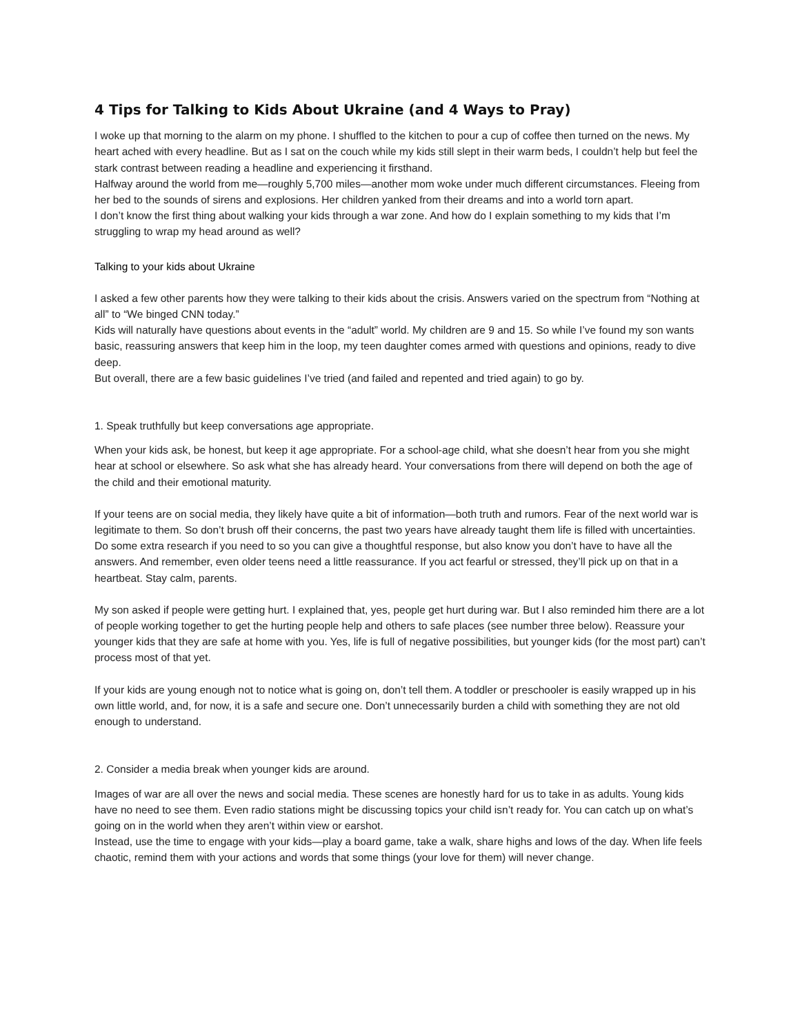4 Tips for Talking to Kids About Ukraine (and 4 Ways to Pray)
I woke up that morning to the alarm on my phone. I shuffled to the kitchen to pour a cup of coffee then turned on the news. My heart ached with every headline. But as I sat on the couch while my kids still slept in their warm beds, I couldn’t help but feel the stark contrast between reading a headline and experiencing it firsthand.
Halfway around the world from me—roughly 5,700 miles—another mom woke under much different circumstances. Fleeing from her bed to the sounds of sirens and explosions. Her children yanked from their dreams and into a world torn apart.
I don’t know the first thing about walking your kids through a war zone. And how do I explain something to my kids that I’m struggling to wrap my head around as well?
Talking to your kids about Ukraine
I asked a few other parents how they were talking to their kids about the crisis. Answers varied on the spectrum from “Nothing at all” to “We binged CNN today.”
Kids will naturally have questions about events in the “adult” world. My children are 9 and 15. So while I’ve found my son wants basic, reassuring answers that keep him in the loop, my teen daughter comes armed with questions and opinions, ready to dive deep.
But overall, there are a few basic guidelines I’ve tried (and failed and repented and tried again) to go by.
1. Speak truthfully but keep conversations age appropriate.
When your kids ask, be honest, but keep it age appropriate. For a school-age child, what she doesn’t hear from you she might hear at school or elsewhere. So ask what she has already heard. Your conversations from there will depend on both the age of the child and their emotional maturity.
If your teens are on social media, they likely have quite a bit of information—both truth and rumors. Fear of the next world war is legitimate to them. So don’t brush off their concerns, the past two years have already taught them life is filled with uncertainties. Do some extra research if you need to so you can give a thoughtful response, but also know you don’t have to have all the answers. And remember, even older teens need a little reassurance. If you act fearful or stressed, they’ll pick up on that in a heartbeat. Stay calm, parents.
My son asked if people were getting hurt. I explained that, yes, people get hurt during war. But I also reminded him there are a lot of people working together to get the hurting people help and others to safe places (see number three below). Reassure your younger kids that they are safe at home with you. Yes, life is full of negative possibilities, but younger kids (for the most part) can’t process most of that yet.
If your kids are young enough not to notice what is going on, don’t tell them. A toddler or preschooler is easily wrapped up in his own little world, and, for now, it is a safe and secure one. Don’t unnecessarily burden a child with something they are not old enough to understand.
2. Consider a media break when younger kids are around.
Images of war are all over the news and social media. These scenes are honestly hard for us to take in as adults. Young kids have no need to see them. Even radio stations might be discussing topics your child isn’t ready for. You can catch up on what’s going on in the world when they aren’t within view or earshot.
Instead, use the time to engage with your kids—play a board game, take a walk, share highs and lows of the day. When life feels chaotic, remind them with your actions and words that some things (your love for them) will never change.